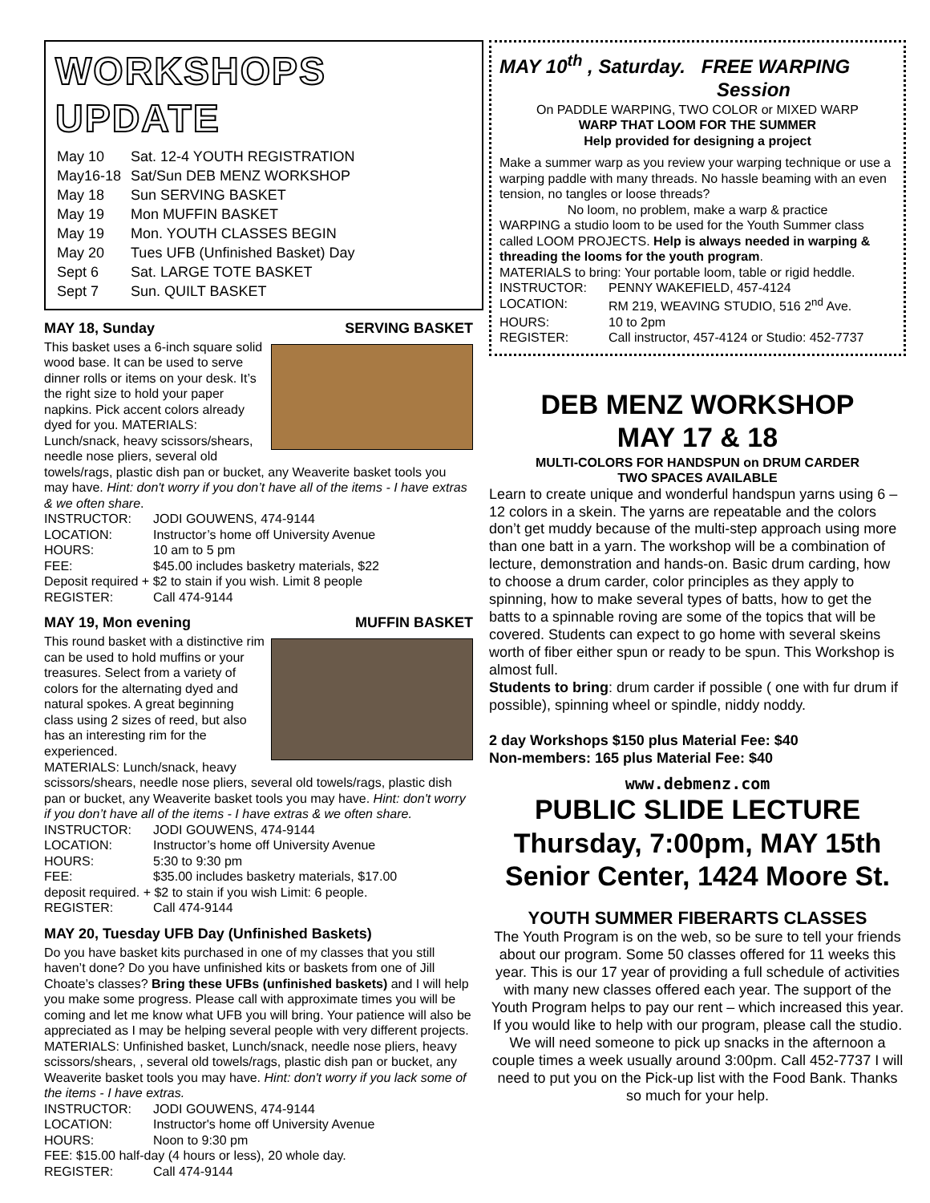WORKSHOPS UPDATE
| May 10 | Sat. 12-4 YOUTH REGISTRATION |
| May16-18 | Sat/Sun DEB MENZ WORKSHOP |
| May 18 | Sun SERVING BASKET |
| May 19 | Mon MUFFIN BASKET |
| May 19 | Mon. YOUTH CLASSES BEGIN |
| May 20 | Tues UFB (Unfinished Basket) Day |
| Sept 6 | Sat. LARGE TOTE BASKET |
| Sept 7 | Sun. QUILT BASKET |
MAY 18, Sunday SERVING BASKET
This basket uses a 6-inch square solid wood base. It can be used to serve dinner rolls or items on your desk. It’s the right size to hold your paper napkins. Pick accent colors already dyed for you. MATERIALS: Lunch/snack, heavy scissors/shears, needle nose pliers, several old towels/rags, plastic dish pan or bucket, any Weaverite basket tools you may have. Hint: don't worry if you don’t have all of the items - I have extras & we often share.
INSTRUCTOR: JODI GOUWENS, 474-9144
LOCATION: Instructor’s home off University Avenue
HOURS: 10 am to 5 pm
FEE: $45.00 includes basketry materials, $22
Deposit required + $2 to stain if you wish. Limit 8 people
REGISTER: Call 474-9144
MAY 19, Mon evening MUFFIN BASKET
This round basket with a distinctive rim can be used to hold muffins or your treasures. Select from a variety of colors for the alternating dyed and natural spokes. A great beginning class using 2 sizes of reed, but also has an interesting rim for the experienced.
MATERIALS: Lunch/snack, heavy scissors/shears, needle nose pliers, several old towels/rags, plastic dish pan or bucket, any Weaverite basket tools you may have. Hint: don't worry if you don’t have all of the items - I have extras & we often share.
INSTRUCTOR: JODI GOUWENS, 474-9144
LOCATION: Instructor’s home off University Avenue
HOURS: 5:30 to 9:30 pm
FEE: $35.00 includes basketry materials, $17.00
deposit required. + $2 to stain if you wish Limit: 6 people.
REGISTER: Call 474-9144
MAY 20, Tuesday UFB Day (Unfinished Baskets)
Do you have basket kits purchased in one of my classes that you still haven’t done? Do you have unfinished kits or baskets from one of Jill Choate’s classes? Bring these UFBs (unfinished baskets) and I will help you make some progress. Please call with approximate times you will be coming and let me know what UFB you will bring. Your patience will also be appreciated as I may be helping several people with very different projects.
MATERIALS: Unfinished basket, Lunch/snack, needle nose pliers, heavy scissors/shears, , several old towels/rags, plastic dish pan or bucket, any Weaverite basket tools you may have. Hint: don't worry if you lack some of the items - I have extras.
INSTRUCTOR: JODI GOUWENS, 474-9144
LOCATION: Instructor's home off University Avenue
HOURS: Noon to 9:30 pm
FEE: $15.00 half-day (4 hours or less), 20 whole day.
REGISTER: Call 474-9144
MAY 10<sup>th</sup> , Saturday. FREE WARPING
Session
On PADDLE WARPING, TWO COLOR or MIXED WARP
WARP THAT LOOM FOR THE SUMMER
Help provided for designing a project
Make a summer warp as you review your warping technique or use a warping paddle with many threads. No hassle beaming with an even tension, no tangles or loose threads?
No loom, no problem, make a warp & practice
WARPING a studio loom to be used for the Youth Summer class called LOOM PROJECTS. Help is always needed in warping & threading the looms for the youth program.
MATERIALS to bring: Your portable loom, table or rigid heddle.
INSTRUCTOR: PENNY WAKEFIELD, 457-4124
LOCATION: RM 219, WEAVING STUDIO, 516 2<sup>nd</sup> Ave.
HOURS: 10 to 2pm
REGISTER: Call instructor, 457-4124 or Studio: 452-7737
DEB MENZ WORKSHOP
MAY 17 & 18
MULTI-COLORS FOR HANDSPUN on DRUM CARDER
TWO SPACES AVAILABLE
Learn to create unique and wonderful handspun yarns using 6 –12 colors in a skein. The yarns are repeatable and the colors don’t get muddy because of the multi-step approach using more than one batt in a yarn. The workshop will be a combination of lecture, demonstration and hands-on. Basic drum carding, how to choose a drum carder, color principles as they apply to spinning, how to make several types of batts, how to get the batts to a spinnable roving are some of the topics that will be covered. Students can expect to go home with several skeins worth of fiber either spun or ready to be spun. This Workshop is almost full.
Students to bring: drum carder if possible ( one with fur drum if possible), spinning wheel or spindle, niddy noddy.
2 day Workshops $150 plus Material Fee: $40
Non-members: 165 plus Material Fee: $40
www.debmenz.com
PUBLIC SLIDE LECTURE
Thursday, 7:00pm, MAY 15th
Senior Center, 1424 Moore St.
YOUTH SUMMER FIBERARTS CLASSES
The Youth Program is on the web, so be sure to tell your friends about our program. Some 50 classes offered for 11 weeks this year. This is our 17 year of providing a full schedule of activities with many new classes offered each year. The support of the Youth Program helps to pay our rent – which increased this year. If you would like to help with our program, please call the studio. We will need someone to pick up snacks in the afternoon a couple times a week usually around 3:00pm. Call 452-7737 I will need to put you on the Pick-up list with the Food Bank. Thanks so much for your help.